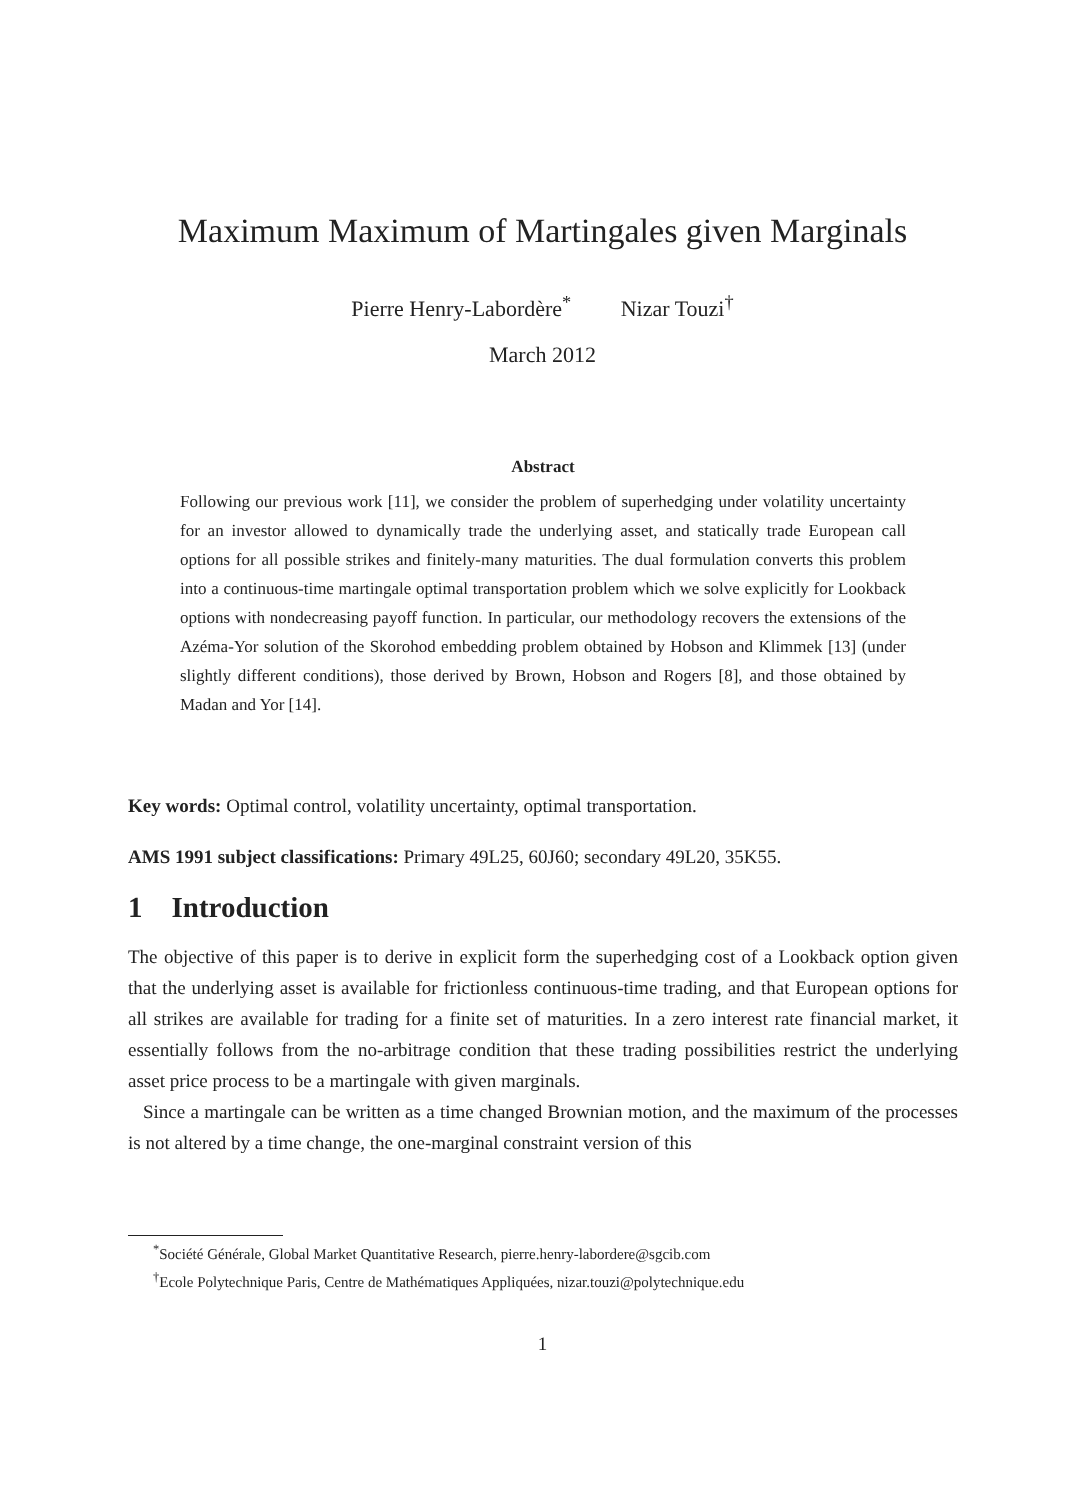Maximum Maximum of Martingales given Marginals
Pierre Henry-Labordère<sup>*</sup> Nizar Touzi<sup>†</sup>
March 2012
Abstract
Following our previous work [11], we consider the problem of superhedging under volatility uncertainty for an investor allowed to dynamically trade the underlying asset, and statically trade European call options for all possible strikes and finitely-many maturities. The dual formulation converts this problem into a continuous-time martingale optimal transportation problem which we solve explicitly for Lookback options with nondecreasing payoff function. In particular, our methodology recovers the extensions of the Azéma-Yor solution of the Skorohod embedding problem obtained by Hobson and Klimmek [13] (under slightly different conditions), those derived by Brown, Hobson and Rogers [8], and those obtained by Madan and Yor [14].
Key words: Optimal control, volatility uncertainty, optimal transportation.
AMS 1991 subject classifications: Primary 49L25, 60J60; secondary 49L20, 35K55.
1 Introduction
The objective of this paper is to derive in explicit form the superhedging cost of a Lookback option given that the underlying asset is available for frictionless continuous-time trading, and that European options for all strikes are available for trading for a finite set of maturities. In a zero interest rate financial market, it essentially follows from the no-arbitrage condition that these trading possibilities restrict the underlying asset price process to be a martingale with given marginals.
Since a martingale can be written as a time changed Brownian motion, and the maximum of the processes is not altered by a time change, the one-marginal constraint version of this
<sup>*</sup> Société Générale, Global Market Quantitative Research, pierre.henry-labordere@sgcib.com
<sup>†</sup> Ecole Polytechnique Paris, Centre de Mathématiques Appliquées, nizar.touzi@polytechnique.edu
1